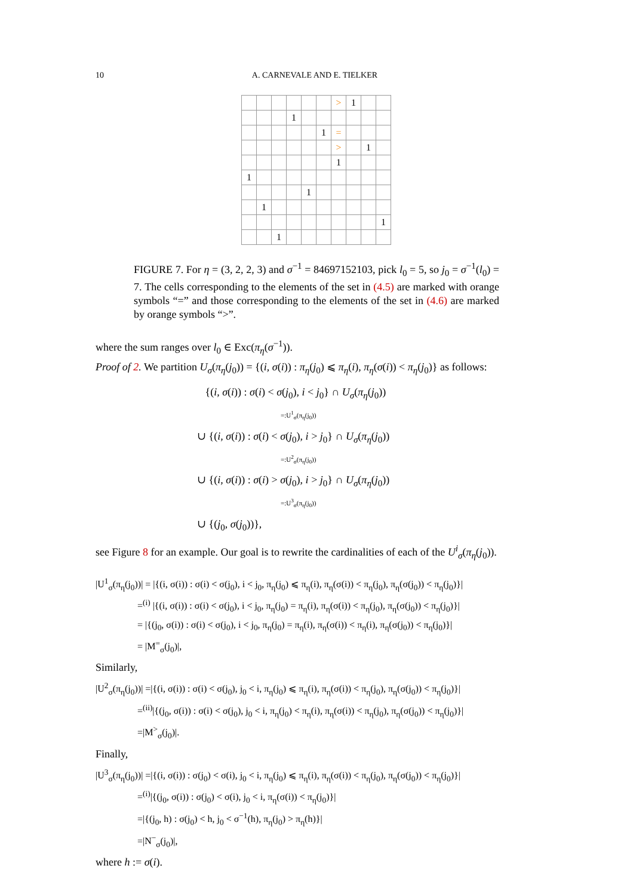10 A. CARNEVALE AND E. TIELKER
| | | | | | | > | 1 | | |
| | | | 1 | | | | | | |
| | | | | | 1 | = | | | |
| | | | | | | > | | 1 | |
| | | | | | | 1 | | | |
| 1 | | | | | | | | | |
| | | | | 1 | | | | | |
| | 1 | | | | | | | | |
| | | | | | | | | | 1 |
| | | 1 | | | | | | | |
FIGURE 7. For η = (3, 2, 2, 3) and σ<sup>−1</sup> = 84697152103, pick l<sub>0</sub> = 5, so j<sub>0</sub> = σ<sup>−1</sup>(l<sub>0</sub>) = 7. The cells corresponding to the elements of the set in (4.5) are marked with orange symbols “=” and those corresponding to the elements of the set in (4.6) are marked by orange symbols “>”.
where the sum ranges over l<sub>0</sub> ∈ Exc(π<sub>η</sub>(σ<sup>−1</sup>)).
Proof of 2. We partition U<sub>σ</sub>(π<sub>η</sub>(j<sub>0</sub>)) = {(i, σ(i)) : π<sub>η</sub>(j<sub>0</sub>) ⩽ π<sub>η</sub>(i), π<sub>η</sub>(σ(i)) < π<sub>η</sub>(j<sub>0</sub>)} as follows:
{(i, σ(i)) : σ(i) < σ(j<sub>0</sub>), i < j<sub>0</sub>} ∩ U<sub>σ</sub>(π<sub>η</sub>(j<sub>0</sub>))
=:U<sup>1</sup><sub>σ</sub>(π<sub>η</sub>(j<sub>0</sub>))
∪ {(i, σ(i)) : σ(i) < σ(j<sub>0</sub>), i > j<sub>0</sub>} ∩ U<sub>σ</sub>(π<sub>η</sub>(j<sub>0</sub>))
=:U<sup>2</sup><sub>σ</sub>(π<sub>η</sub>(j<sub>0</sub>))
∪ {(i, σ(i)) : σ(i) > σ(j<sub>0</sub>), i > j<sub>0</sub>} ∩ U<sub>σ</sub>(π<sub>η</sub>(j<sub>0</sub>))
=:U<sup>3</sup><sub>σ</sub>(π<sub>η</sub>(j<sub>0</sub>))
∪ {(j<sub>0</sub>, σ(j<sub>0</sub>))},
see Figure 8 for an example. Our goal is to rewrite the cardinalities of each of the U<sup>i</sup><sub>σ</sub>(π<sub>η</sub>(j<sub>0</sub>)).
|U<sup>1</sup><sub>σ</sub>(π<sub>η</sub>(j<sub>0</sub>))| = |{(i, σ(i)) : σ(i) < σ(j<sub>0</sub>), i < j<sub>0</sub>, π<sub>η</sub>(j<sub>0</sub>) ⩽ π<sub>η</sub>(i), π<sub>η</sub>(σ(i)) < π<sub>η</sub>(j<sub>0</sub>), π<sub>η</sub>(σ(j<sub>0</sub>)) < π<sub>η</sub>(j<sub>0</sub>)}|
=<sup>(i)</sup> |{(i, σ(i)) : σ(i) < σ(j<sub>0</sub>), i < j<sub>0</sub>, π<sub>η</sub>(j<sub>0</sub>) = π<sub>η</sub>(i), π<sub>η</sub>(σ(i)) < π<sub>η</sub>(j<sub>0</sub>), π<sub>η</sub>(σ(j<sub>0</sub>)) < π<sub>η</sub>(j<sub>0</sub>)}|
= |{(j<sub>0</sub>, σ(i)) : σ(i) < σ(j<sub>0</sub>), i < j<sub>0</sub>, π<sub>η</sub>(j<sub>0</sub>) = π<sub>η</sub>(i), π<sub>η</sub>(σ(i)) < π<sub>η</sub>(i), π<sub>η</sub>(σ(j<sub>0</sub>)) < π<sub>η</sub>(j<sub>0</sub>)}|
= |M<sup>=</sup><sub>σ</sub>(j<sub>0</sub>)|,
Similarly,
|U<sup>2</sup><sub>σ</sub>(π<sub>η</sub>(j<sub>0</sub>))| =|{(i, σ(i)) : σ(i) < σ(j<sub>0</sub>), j<sub>0</sub> < i, π<sub>η</sub>(j<sub>0</sub>) ⩽ π<sub>η</sub>(i), π<sub>η</sub>(σ(i)) < π<sub>η</sub>(j<sub>0</sub>), π<sub>η</sub>(σ(j<sub>0</sub>)) < π<sub>η</sub>(j<sub>0</sub>)}|
=<sup>(ii)</sup>|{(j<sub>0</sub>, σ(i)) : σ(i) < σ(j<sub>0</sub>), j<sub>0</sub> < i, π<sub>η</sub>(j<sub>0</sub>) < π<sub>η</sub>(i), π<sub>η</sub>(σ(i)) < π<sub>η</sub>(j<sub>0</sub>), π<sub>η</sub>(σ(j<sub>0</sub>)) < π<sub>η</sub>(j<sub>0</sub>)}|
=|M<sup>></sup><sub>σ</sub>(j<sub>0</sub>)|.
Finally,
|U<sup>3</sup><sub>σ</sub>(π<sub>η</sub>(j<sub>0</sub>))| =|{(i, σ(i)) : σ(j<sub>0</sub>) < σ(i), j<sub>0</sub> < i, π<sub>η</sub>(j<sub>0</sub>) ⩽ π<sub>η</sub>(i), π<sub>η</sub>(σ(i)) < π<sub>η</sub>(j<sub>0</sub>), π<sub>η</sub>(σ(j<sub>0</sub>)) < π<sub>η</sub>(j<sub>0</sub>)}|
=<sup>(i)</sup>|{(j<sub>0</sub>, σ(i)) : σ(j<sub>0</sub>) < σ(i), j<sub>0</sub> < i, π<sub>η</sub>(σ(i)) < π<sub>η</sub>(j<sub>0</sub>)}|
=|{(j<sub>0</sub>, h) : σ(j<sub>0</sub>) < h, j<sub>0</sub> < σ<sup>−1</sup>(h), π<sub>η</sub>(j<sub>0</sub>) > π<sub>η</sub>(h)}|
=|N<sup>−</sup><sub>σ</sub>(j<sub>0</sub>)|,
where h := σ(i).